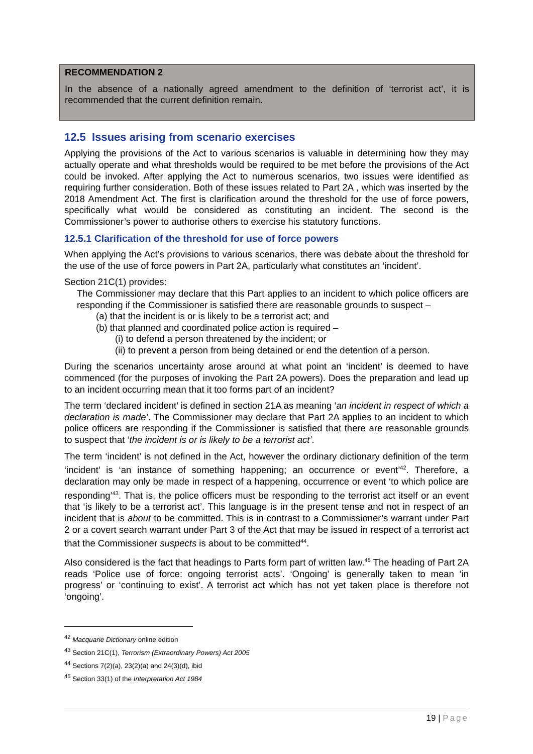RECOMMENDATION 2
In the absence of a nationally agreed amendment to the definition of ‘terrorist act’, it is recommended that the current definition remain.
12.5 Issues arising from scenario exercises
Applying the provisions of the Act to various scenarios is valuable in determining how they may actually operate and what thresholds would be required to be met before the provisions of the Act could be invoked. After applying the Act to numerous scenarios, two issues were identified as requiring further consideration. Both of these issues related to Part 2A , which was inserted by the 2018 Amendment Act. The first is clarification around the threshold for the use of force powers, specifically what would be considered as constituting an incident. The second is the Commissioner’s power to authorise others to exercise his statutory functions.
12.5.1 Clarification of the threshold for use of force powers
When applying the Act’s provisions to various scenarios, there was debate about the threshold for the use of the use of force powers in Part 2A, particularly what constitutes an ‘incident’.
Section 21C(1) provides:
The Commissioner may declare that this Part applies to an incident to which police officers are responding if the Commissioner is satisfied there are reasonable grounds to suspect –
(a) that the incident is or is likely to be a terrorist act; and
(b) that planned and coordinated police action is required –
(i) to defend a person threatened by the incident; or
(ii) to prevent a person from being detained or end the detention of a person.
During the scenarios uncertainty arose around at what point an ‘incident’ is deemed to have commenced (for the purposes of invoking the Part 2A powers). Does the preparation and lead up to an incident occurring mean that it too forms part of an incident?
The term ‘declared incident’ is defined in section 21A as meaning ‘an incident in respect of which a declaration is made’. The Commissioner may declare that Part 2A applies to an incident to which police officers are responding if the Commissioner is satisfied that there are reasonable grounds to suspect that ‘the incident is or is likely to be a terrorist act’.
The term ‘incident’ is not defined in the Act, however the ordinary dictionary definition of the term ‘incident’ is ‘an instance of something happening; an occurrence or event’<sup>42</sup>. Therefore, a declaration may only be made in respect of a happening, occurrence or event ‘to which police are responding’<sup>43</sup>. That is, the police officers must be responding to the terrorist act itself or an event that ‘is likely to be a terrorist act’. This language is in the present tense and not in respect of an incident that is about to be committed. This is in contrast to a Commissioner’s warrant under Part 2 or a covert search warrant under Part 3 of the Act that may be issued in respect of a terrorist act that the Commissioner suspects is about to be committed<sup>44</sup>.
Also considered is the fact that headings to Parts form part of written law.<sup>45</sup> The heading of Part 2A reads ‘Police use of force: ongoing terrorist acts’. ‘Ongoing’ is generally taken to mean ‘in progress’ or ‘continuing to exist’. A terrorist act which has not yet taken place is therefore not ‘ongoing’.
<sup>42</sup> Macquarie Dictionary online edition
<sup>43</sup> Section 21C(1), Terrorism (Extraordinary Powers) Act 2005
<sup>44</sup> Sections 7(2)(a), 23(2)(a) and 24(3)(d), ibid
<sup>45</sup> Section 33(1) of the Interpretation Act 1984
19 | Page